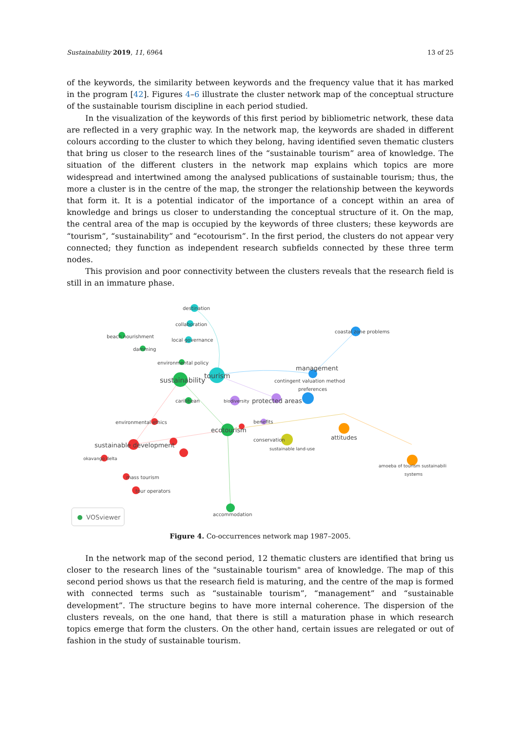Sustainability 2019, 11, 6964 13 of 25
of the keywords, the similarity between keywords and the frequency value that it has marked in the program [42]. Figures 4–6 illustrate the cluster network map of the conceptual structure of the sustainable tourism discipline in each period studied.
In the visualization of the keywords of this first period by bibliometric network, these data are reflected in a very graphic way. In the network map, the keywords are shaded in different colours according to the cluster to which they belong, having identified seven thematic clusters that bring us closer to the research lines of the “sustainable tourism” area of knowledge. The situation of the different clusters in the network map explains which topics are more widespread and intertwined among the analysed publications of sustainable tourism; thus, the more a cluster is in the centre of the map, the stronger the relationship between the keywords that form it. It is a potential indicator of the importance of a concept within an area of knowledge and brings us closer to understanding the conceptual structure of it. On the map, the central area of the map is occupied by the keywords of three clusters; these keywords are “tourism”, “sustainability” and “ecotourism”. In the first period, the clusters do not appear very connected; they function as independent research subfields connected by these three term nodes.
This provision and poor connectivity between the clusters reveals that the research field is still in an immature phase.
destination
collaboration
local governance
beach nourishment
damming
environmental policy
sustainability
tourism
caribbean
environmental ethics
sustainable development
okavango delta
mass tourism
tour operators
accommodation
ecotourism
biodiversity
protected areas
benefits
conservation
sustainable land-use
coastal zone problems
management
contingent valuation method
preferences
attitudes
amoeba of tourism sustainabili
systems
VOSviewer
Figure 4. Co-occurrences network map 1987–2005.
In the network map of the second period, 12 thematic clusters are identified that bring us closer to the research lines of the "sustainable tourism" area of knowledge. The map of this second period shows us that the research field is maturing, and the centre of the map is formed with connected terms such as “sustainable tourism”, “management” and “sustainable development”. The structure begins to have more internal coherence. The dispersion of the clusters reveals, on the one hand, that there is still a maturation phase in which research topics emerge that form the clusters. On the other hand, certain issues are relegated or out of fashion in the study of sustainable tourism.